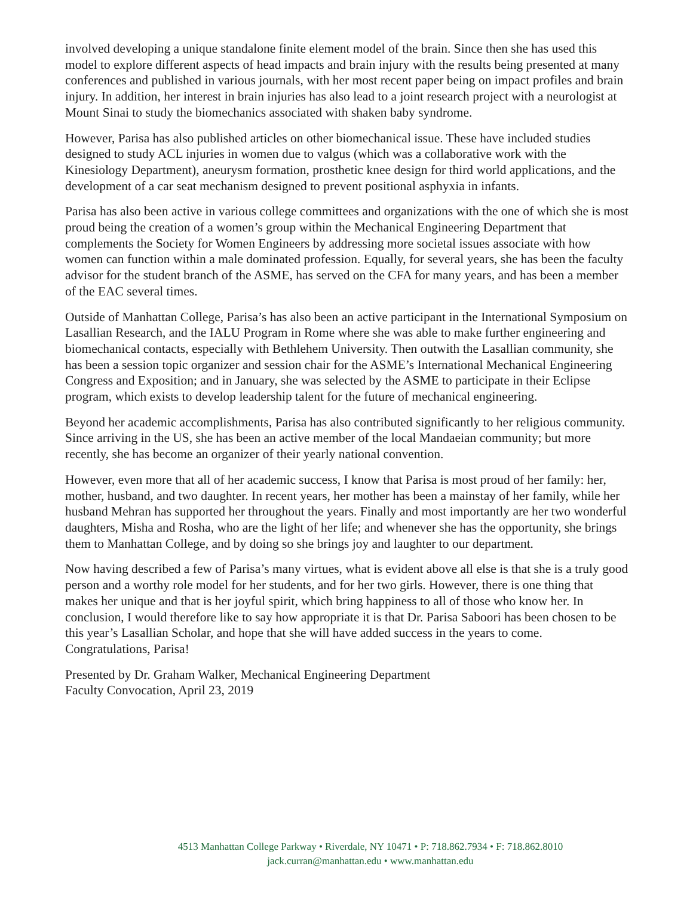involved developing a unique standalone finite element model of the brain. Since then she has used this model to explore different aspects of head impacts and brain injury with the results being presented at many conferences and published in various journals, with her most recent paper being on impact profiles and brain injury. In addition, her interest in brain injuries has also lead to a joint research project with a neurologist at Mount Sinai to study the biomechanics associated with shaken baby syndrome.
However, Parisa has also published articles on other biomechanical issue. These have included studies designed to study ACL injuries in women due to valgus (which was a collaborative work with the Kinesiology Department), aneurysm formation, prosthetic knee design for third world applications, and the development of a car seat mechanism designed to prevent positional asphyxia in infants.
Parisa has also been active in various college committees and organizations with the one of which she is most proud being the creation of a women’s group within the Mechanical Engineering Department that complements the Society for Women Engineers by addressing more societal issues associate with how women can function within a male dominated profession. Equally, for several years, she has been the faculty advisor for the student branch of the ASME, has served on the CFA for many years, and has been a member of the EAC several times.
Outside of Manhattan College, Parisa’s has also been an active participant in the International Symposium on Lasallian Research, and the IALU Program in Rome where she was able to make further engineering and biomechanical contacts, especially with Bethlehem University. Then outwith the Lasallian community, she has been a session topic organizer and session chair for the ASME’s International Mechanical Engineering Congress and Exposition; and in January, she was selected by the ASME to participate in their Eclipse program, which exists to develop leadership talent for the future of mechanical engineering.
Beyond her academic accomplishments, Parisa has also contributed significantly to her religious community. Since arriving in the US, she has been an active member of the local Mandaeian community; but more recently, she has become an organizer of their yearly national convention.
However, even more that all of her academic success, I know that Parisa is most proud of her family: her, mother, husband, and two daughter. In recent years, her mother has been a mainstay of her family, while her husband Mehran has supported her throughout the years. Finally and most importantly are her two wonderful daughters, Misha and Rosha, who are the light of her life; and whenever she has the opportunity, she brings them to Manhattan College, and by doing so she brings joy and laughter to our department.
Now having described a few of Parisa’s many virtues, what is evident above all else is that she is a truly good person and a worthy role model for her students, and for her two girls. However, there is one thing that makes her unique and that is her joyful spirit, which bring happiness to all of those who know her. In conclusion, I would therefore like to say how appropriate it is that Dr. Parisa Saboori has been chosen to be this year’s Lasallian Scholar, and hope that she will have added success in the years to come. Congratulations, Parisa!
Presented by Dr. Graham Walker, Mechanical Engineering Department
Faculty Convocation, April 23, 2019
4513 Manhattan College Parkway • Riverdale, NY 10471 • P: 718.862.7934 • F: 718.862.8010
jack.curran@manhattan.edu • www.manhattan.edu